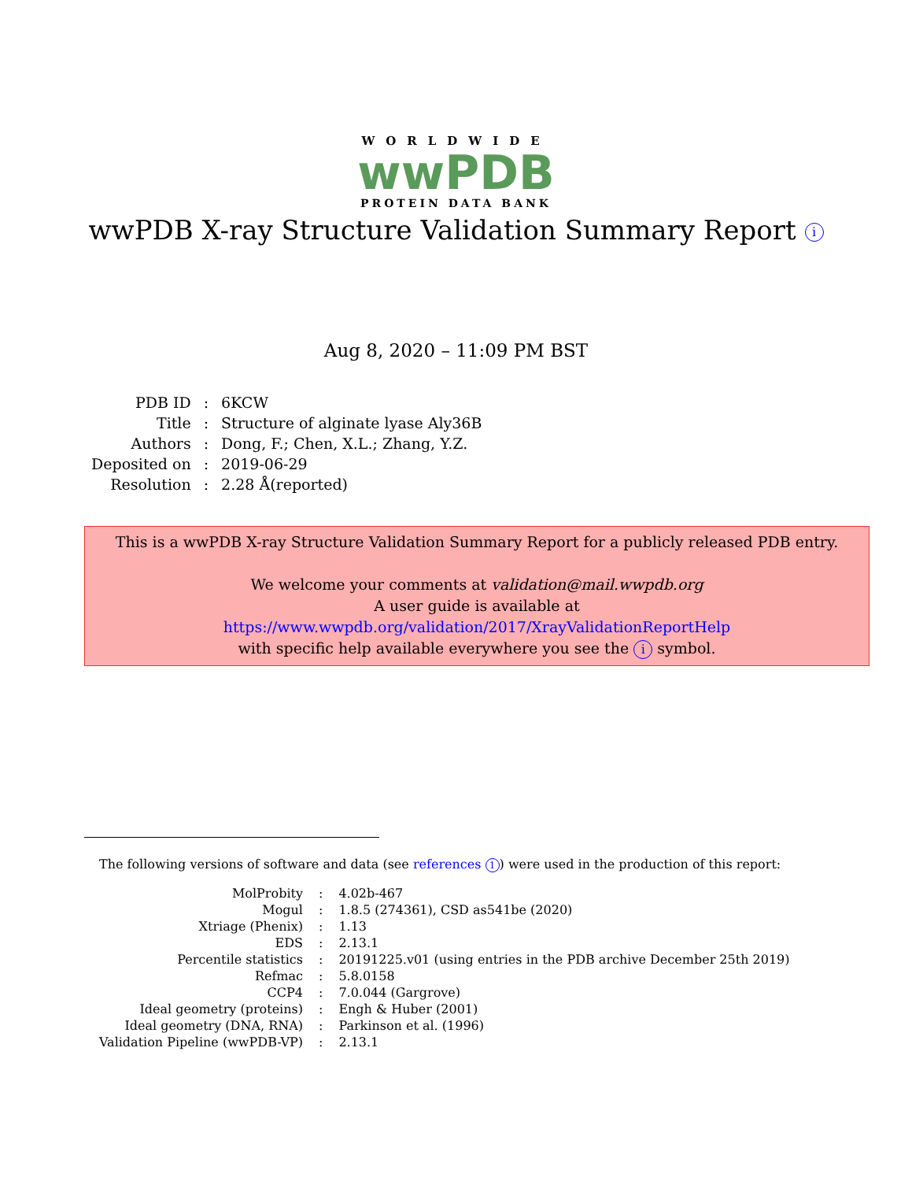WORLDWIDE
wwPDB
PROTEIN DATA BANK
wwPDB X-ray Structure Validation Summary Report i
Aug 8, 2020 – 11:09 PM BST
| PDB ID | : | 6KCW |
| Title | : | Structure of alginate lyase Aly36B |
| Authors | : | Dong, F.; Chen, X.L.; Zhang, Y.Z. |
| Deposited on | : | 2019-06-29 |
| Resolution | : | 2.28 Å(reported) |
This is a wwPDB X-ray Structure Validation Summary Report for a publicly released PDB entry.
We welcome your comments at validation@mail.wwpdb.org
A user guide is available at
https://www.wwpdb.org/validation/2017/XrayValidationReportHelp
with specific help available everywhere you see the i symbol.
The following versions of software and data (see references 1) were used in the production of this report:
| MolProbity | : | 4.02b-467 |
| Mogul | : | 1.8.5 (274361), CSD as541be (2020) |
| Xtriage (Phenix) | : | 1.13 |
| EDS | : | 2.13.1 |
| Percentile statistics | : | 20191225.v01 (using entries in the PDB archive December 25th 2019) |
| Refmac | : | 5.8.0158 |
| CCP4 | : | 7.0.044 (Gargrove) |
| Ideal geometry (proteins) | : | Engh & Huber (2001) |
| Ideal geometry (DNA, RNA) | : | Parkinson et al. (1996) |
| Validation Pipeline (wwPDB-VP) | : | 2.13.1 |